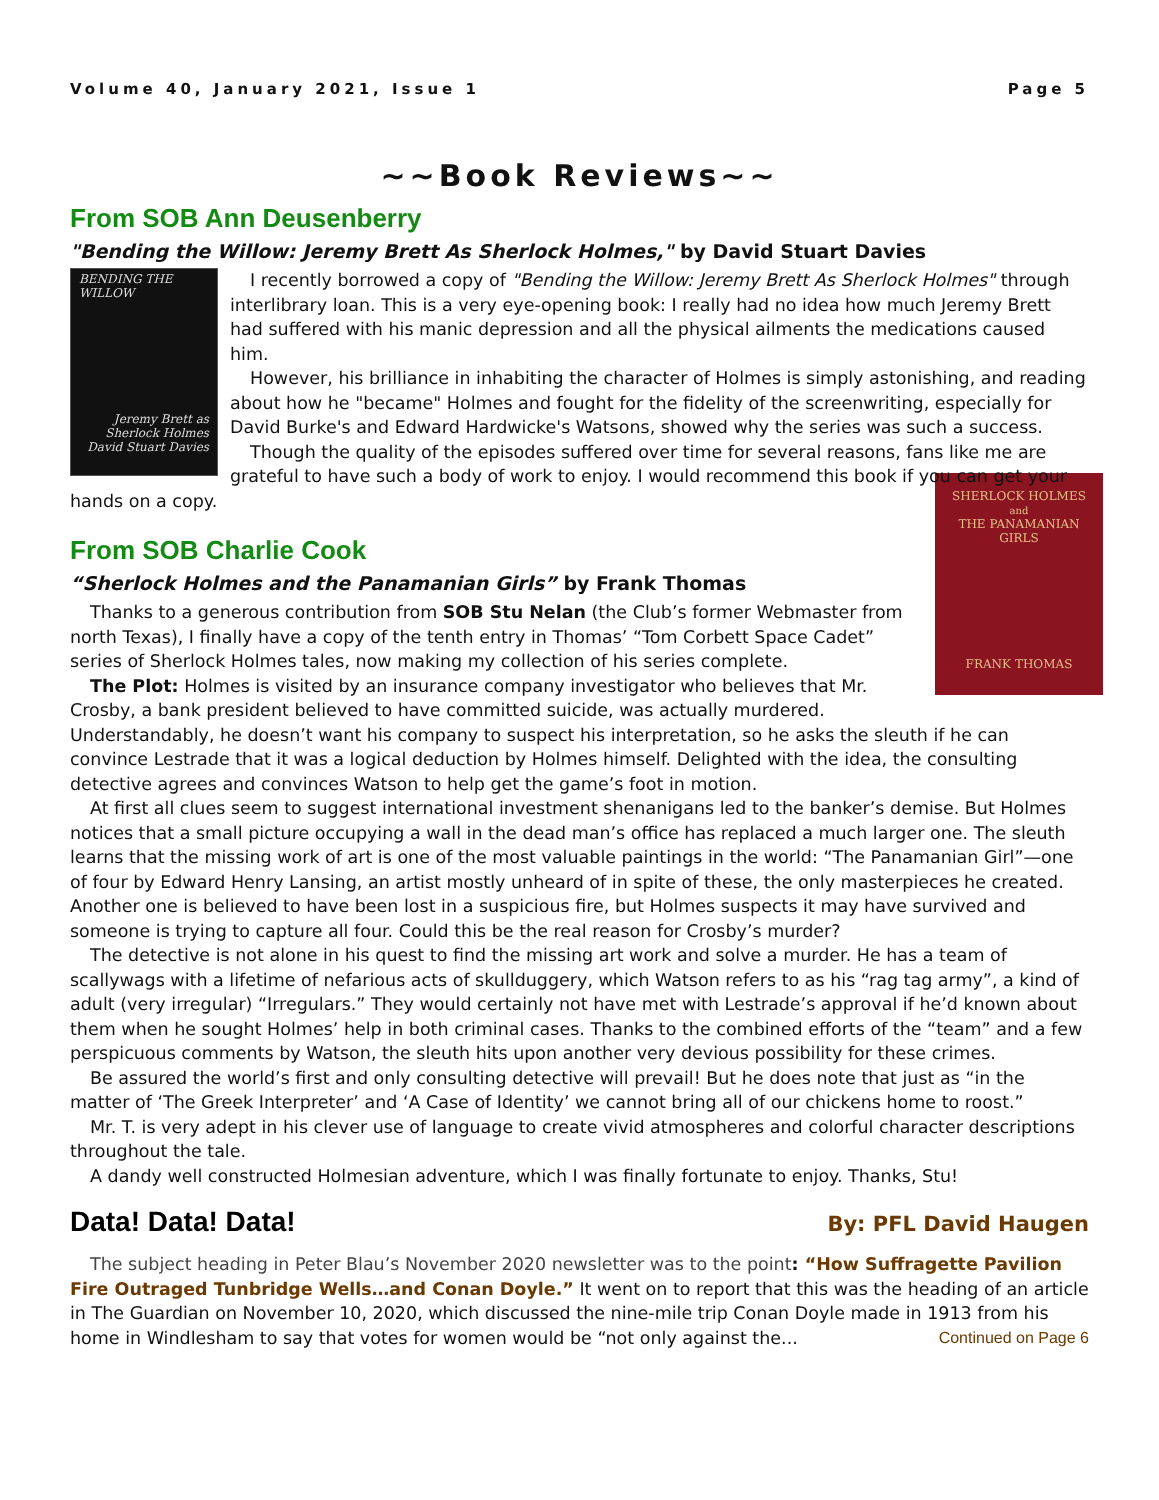Volume 40, January 2021, Issue 1 Page 5
~~Book Reviews~~
From SOB Ann Deusenberry
"Bending the Willow: Jeremy Brett As Sherlock Holmes," by David Stuart Davies
BENDING THE WILLOW
Jeremy Brett as Sherlock Holmes
David Stuart Davies
I recently borrowed a copy of "Bending the Willow: Jeremy Brett As Sherlock Holmes" through interlibrary loan. This is a very eye-opening book: I really had no idea how much Jeremy Brett had suffered with his manic depression and all the physical ailments the medications caused him.
However, his brilliance in inhabiting the character of Holmes is simply astonishing, and reading about how he "became" Holmes and fought for the fidelity of the screenwriting, especially for David Burke's and Edward Hardwicke's Watsons, showed why the series was such a success.
Though the quality of the episodes suffered over time for several reasons, fans like me are grateful to have such a body of work to enjoy. I would recommend this book if you can get your hands on a copy.
SHERLOCK HOLMES
and
THE PANAMANIAN GIRLS
FRANK THOMAS
From SOB Charlie Cook
“Sherlock Holmes and the Panamanian Girls” by Frank Thomas
Thanks to a generous contribution from SOB Stu Nelan (the Club’s former Webmaster from north Texas), I finally have a copy of the tenth entry in Thomas’ “Tom Corbett Space Cadet” series of Sherlock Holmes tales, now making my collection of his series complete.
The Plot: Holmes is visited by an insurance company investigator who believes that Mr. Crosby, a bank president believed to have committed suicide, was actually murdered. Understandably, he doesn’t want his company to suspect his interpretation, so he asks the sleuth if he can convince Lestrade that it was a logical deduction by Holmes himself. Delighted with the idea, the consulting detective agrees and convinces Watson to help get the game’s foot in motion.
At first all clues seem to suggest international investment shenanigans led to the banker’s demise. But Holmes notices that a small picture occupying a wall in the dead man’s office has replaced a much larger one. The sleuth learns that the missing work of art is one of the most valuable paintings in the world: “The Panamanian Girl”—one of four by Edward Henry Lansing, an artist mostly unheard of in spite of these, the only masterpieces he created. Another one is believed to have been lost in a suspicious fire, but Holmes suspects it may have survived and someone is trying to capture all four. Could this be the real reason for Crosby’s murder?
The detective is not alone in his quest to find the missing art work and solve a murder. He has a team of scallywags with a lifetime of nefarious acts of skullduggery, which Watson refers to as his “rag tag army”, a kind of adult (very irregular) “Irregulars.” They would certainly not have met with Lestrade’s approval if he’d known about them when he sought Holmes’ help in both criminal cases. Thanks to the combined efforts of the “team” and a few perspicuous comments by Watson, the sleuth hits upon another very devious possibility for these crimes.
Be assured the world’s first and only consulting detective will prevail! But he does note that just as “in the matter of ‘The Greek Interpreter’ and ‘A Case of Identity’ we cannot bring all of our chickens home to roost.”
Mr. T. is very adept in his clever use of language to create vivid atmospheres and colorful character descriptions throughout the tale.
A dandy well constructed Holmesian adventure, which I was finally fortunate to enjoy. Thanks, Stu!
Data! Data! Data!
By: PFL David Haugen
The subject heading in Peter Blau’s November 2020 newsletter was to the point: “How Suffragette Pavilion Fire Outraged Tunbridge Wells…and Conan Doyle.” It went on to report that this was the heading of an article in The Guardian on November 10, 2020, which discussed the nine-mile trip Conan Doyle made in 1913 from his home in Windlesham to say that votes for women would be “not only against the... Continued on Page 6